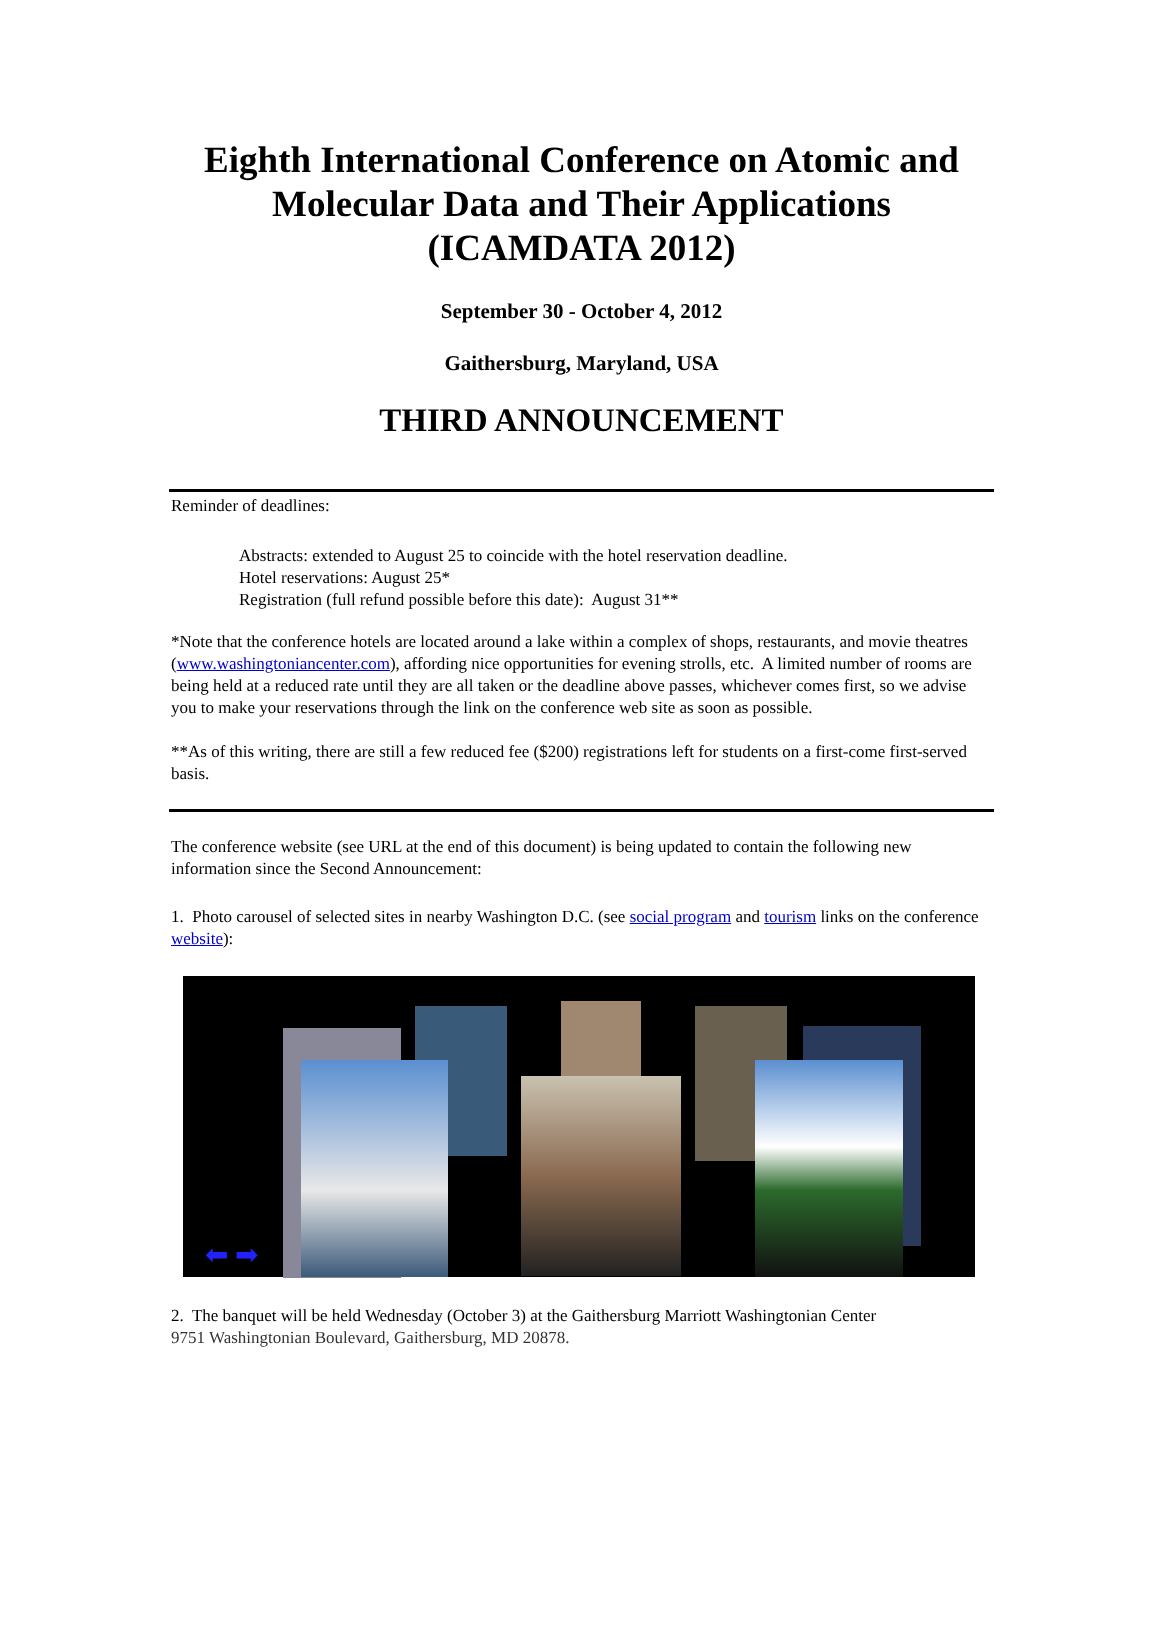Eighth International Conference on Atomic and Molecular Data and Their Applications (ICAMDATA 2012)
September 30 - October 4, 2012
Gaithersburg, Maryland, USA
THIRD ANNOUNCEMENT
Reminder of deadlines:
Abstracts: extended to August 25 to coincide with the hotel reservation deadline.
Hotel reservations: August 25*
Registration (full refund possible before this date): August 31**
*Note that the conference hotels are located around a lake within a complex of shops, restaurants, and movie theatres (www.washingtoniancenter.com), affording nice opportunities for evening strolls, etc. A limited number of rooms are being held at a reduced rate until they are all taken or the deadline above passes, whichever comes first, so we advise you to make your reservations through the link on the conference web site as soon as possible.
**As of this writing, there are still a few reduced fee ($200) registrations left for students on a first-come first-served basis.
The conference website (see URL at the end of this document) is being updated to contain the following new information since the Second Announcement:
1. Photo carousel of selected sites in nearby Washington D.C. (see social program and tourism links on the conference website):
⬅ ➡
2. The banquet will be held Wednesday (October 3) at the Gaithersburg Marriott Washingtonian Center
9751 Washingtonian Boulevard, Gaithersburg, MD 20878.